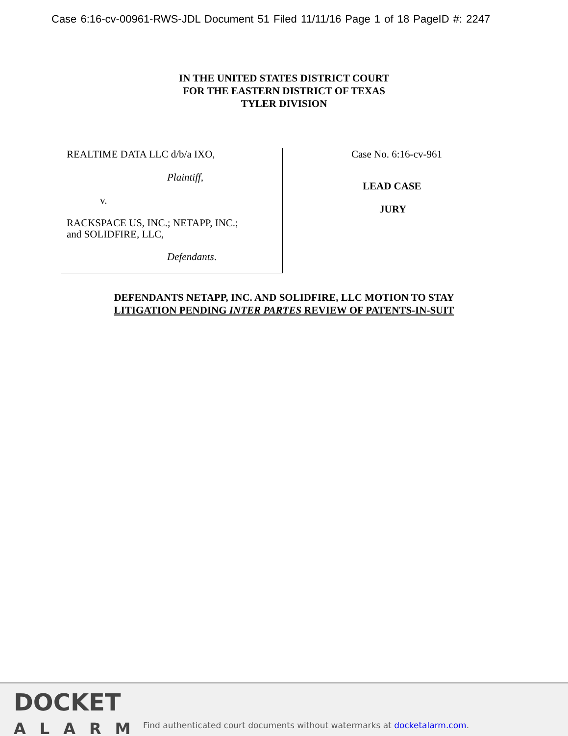Case 6:16-cv-00961-RWS-JDL Document 51 Filed 11/11/16 Page 1 of 18 PageID #: 2247
IN THE UNITED STATES DISTRICT COURT
FOR THE EASTERN DISTRICT OF TEXAS
TYLER DIVISION
REALTIME DATA LLC d/b/a IXO,
Plaintiff,
v.
RACKSPACE US, INC.; NETAPP, INC.;
and SOLIDFIRE, LLC,
Defendants.
Case No. 6:16-cv-961
LEAD CASE
JURY
DEFENDANTS NETAPP, INC. AND SOLIDFIRE, LLC MOTION TO STAY
LITIGATION PENDING INTER PARTES REVIEW OF PATENTS-IN-SUIT
DOCKET
ALARM
Find authenticated court documents without watermarks at docketalarm.com.